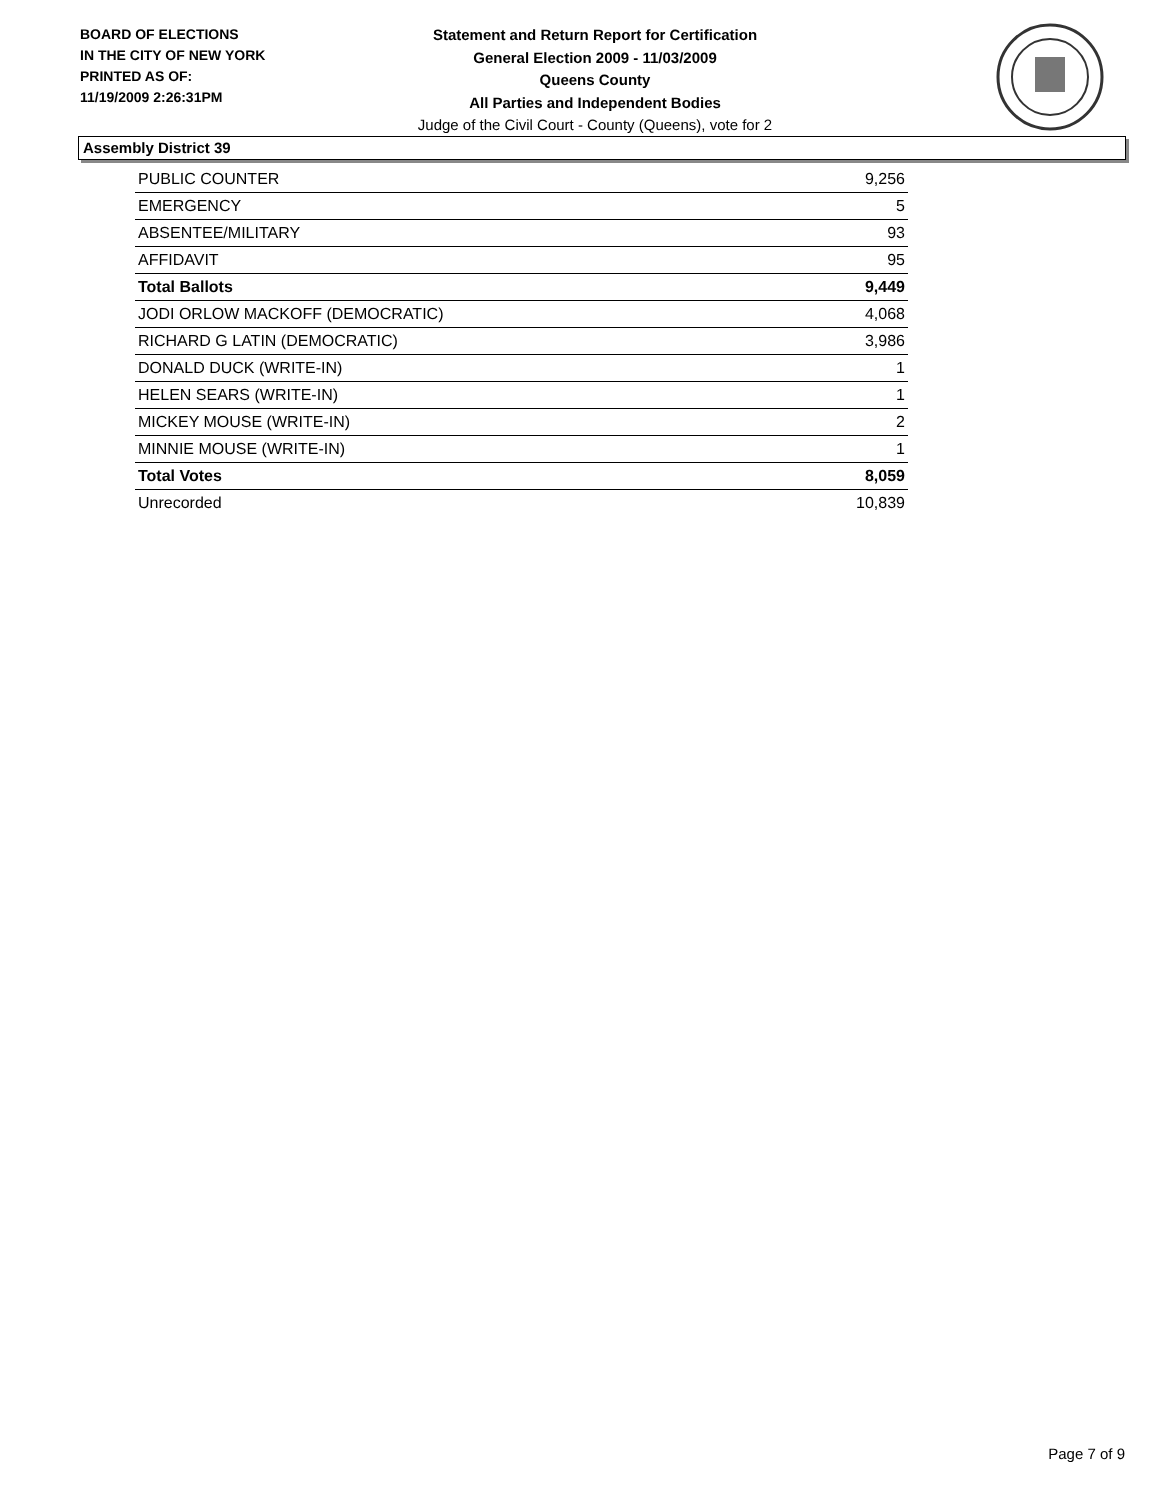BOARD OF ELECTIONS
IN THE CITY OF NEW YORK
PRINTED AS OF:
11/19/2009 2:26:31PM
Statement and Return Report for Certification
General Election 2009 - 11/03/2009
Queens County
All Parties and Independent Bodies
Judge of the Civil Court - County (Queens), vote for 2
Assembly District 39
| PUBLIC COUNTER | 9,256 |
| EMERGENCY | 5 |
| ABSENTEE/MILITARY | 93 |
| AFFIDAVIT | 95 |
| Total Ballots | 9,449 |
| JODI ORLOW MACKOFF (DEMOCRATIC) | 4,068 |
| RICHARD G LATIN (DEMOCRATIC) | 3,986 |
| DONALD DUCK (WRITE-IN) | 1 |
| HELEN SEARS (WRITE-IN) | 1 |
| MICKEY MOUSE (WRITE-IN) | 2 |
| MINNIE MOUSE (WRITE-IN) | 1 |
| Total Votes | 8,059 |
| Unrecorded | 10,839 |
Page 7 of 9